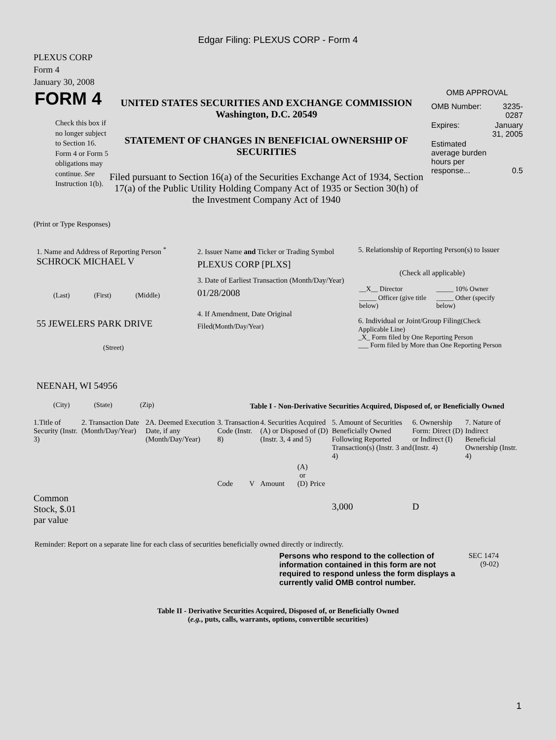Edgar Filing: PLEXUS CORP - Form 4
PLEXUS CORP
Form 4
January 30, 2008
FORM 4
Check this box if no longer subject to Section 16. Form 4 or Form 5 obligations may continue. See Instruction 1(b).
UNITED STATES SECURITIES AND EXCHANGE COMMISSION
Washington, D.C. 20549
STATEMENT OF CHANGES IN BENEFICIAL OWNERSHIP OF SECURITIES
Filed pursuant to Section 16(a) of the Securities Exchange Act of 1934, Section 17(a) of the Public Utility Holding Company Act of 1935 or Section 30(h) of the Investment Company Act of 1940
OMB APPROVAL
| OMB Number: | 3235-0287 |
| Expires: | January 31, 2005 |
| Estimated average burden hours per response... | 0.5 |
(Print or Type Responses)
1. Name and Address of Reporting Person <sup>*</sup>
SCHROCK MICHAEL V
(Last) (First) (Middle)
55 JEWELERS PARK DRIVE
(Street)
NEENAH, WI 54956
(City) (State) (Zip)
2. Issuer Name and Ticker or Trading Symbol
PLEXUS CORP [PLXS]
3. Date of Earliest Transaction (Month/Day/Year)
01/28/2008
4. If Amendment, Date Original Filed(Month/Day/Year)
5. Relationship of Reporting Person(s) to Issuer
(Check all applicable)
| __X__ Director | _____ 10% Owner |
| _____ Officer (give title below) | _____ Other (specify below) |
6. Individual or Joint/Group Filing(Check Applicable Line)
_X_ Form filed by One Reporting Person
___ Form filed by More than One Reporting Person
Table I - Non-Derivative Securities Acquired, Disposed of, or Beneficially Owned
| 1.Title of Security (Instr. 3) | 2. Transaction Date (Month/Day/Year) | 2A. Deemed Execution Date, if any (Month/Day/Year) | 3. Transaction Code (Instr. 8) | | 4. Securities Acquired (A) or Disposed of (D) (Instr. 3, 4 and 5) | | | 5. Amount of Securities Beneficially Owned Following Reported Transaction(s) (Instr. 3 and 4) | 6. Ownership Form: Direct (D) or Indirect (I) (Instr. 4) | 7. Nature of Indirect Beneficial Ownership (Instr. 4) |
| --- | --- | --- | --- | --- | --- | --- | --- | --- | --- | --- |
| | | | Code | V | Amount | (A) or (D) | Price | | | |
| Common Stock, $.01 par value | | | | | | | | 3,000 | D | |
Reminder: Report on a separate line for each class of securities beneficially owned directly or indirectly.
Persons who respond to the collection of information contained in this form are not required to respond unless the form displays a currently valid OMB control number.
SEC 1474 (9-02)
Table II - Derivative Securities Acquired, Disposed of, or Beneficially Owned
(e.g., puts, calls, warrants, options, convertible securities)
1